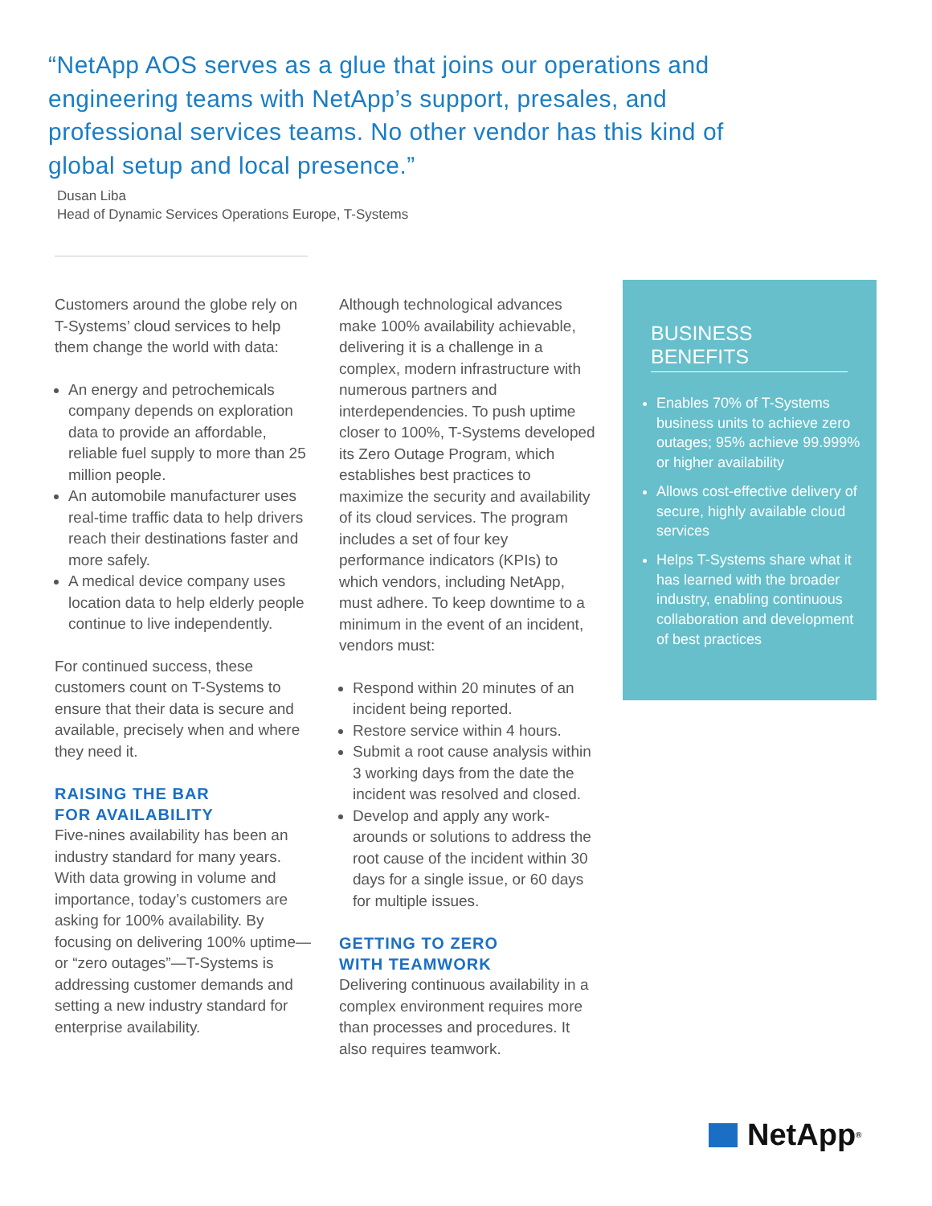“NetApp AOS serves as a glue that joins our operations and engineering teams with NetApp’s support, presales, and professional services teams. No other vendor has this kind of global setup and local presence.”
Dusan Liba
Head of Dynamic Services Operations Europe, T-Systems
Customers around the globe rely on T-Systems’ cloud services to help them change the world with data:
An energy and petrochemicals company depends on exploration data to provide an affordable, reliable fuel supply to more than 25 million people.
An automobile manufacturer uses real-time traffic data to help drivers reach their destinations faster and more safely.
A medical device company uses location data to help elderly people continue to live independently.
For continued success, these customers count on T-Systems to ensure that their data is secure and available, precisely when and where they need it.
RAISING THE BAR
FOR AVAILABILITY
Five-nines availability has been an industry standard for many years. With data growing in volume and importance, today’s customers are asking for 100% availability. By focusing on delivering 100% uptime—or “zero outages”—T-Systems is addressing customer demands and setting a new industry standard for enterprise availability.
Although technological advances make 100% availability achievable, delivering it is a challenge in a complex, modern infrastructure with numerous partners and interdependencies. To push uptime closer to 100%, T-Systems developed its Zero Outage Program, which establishes best practices to maximize the security and availability of its cloud services. The program includes a set of four key performance indicators (KPIs) to which vendors, including NetApp, must adhere. To keep downtime to a minimum in the event of an incident, vendors must:
Respond within 20 minutes of an incident being reported.
Restore service within 4 hours.
Submit a root cause analysis within 3 working days from the date the incident was resolved and closed.
Develop and apply any work-arounds or solutions to address the root cause of the incident within 30 days for a single issue, or 60 days for multiple issues.
GETTING TO ZERO
WITH TEAMWORK
Delivering continuous availability in a complex environment requires more than processes and procedures. It also requires teamwork.
BUSINESS BENEFITS
Enables 70% of T-Systems business units to achieve zero outages; 95% achieve 99.999% or higher availability
Allows cost-effective delivery of secure, highly available cloud services
Helps T-Systems share what it has learned with the broader industry, enabling continuous collaboration and development of best practices
NetApp<sup>®</sup>